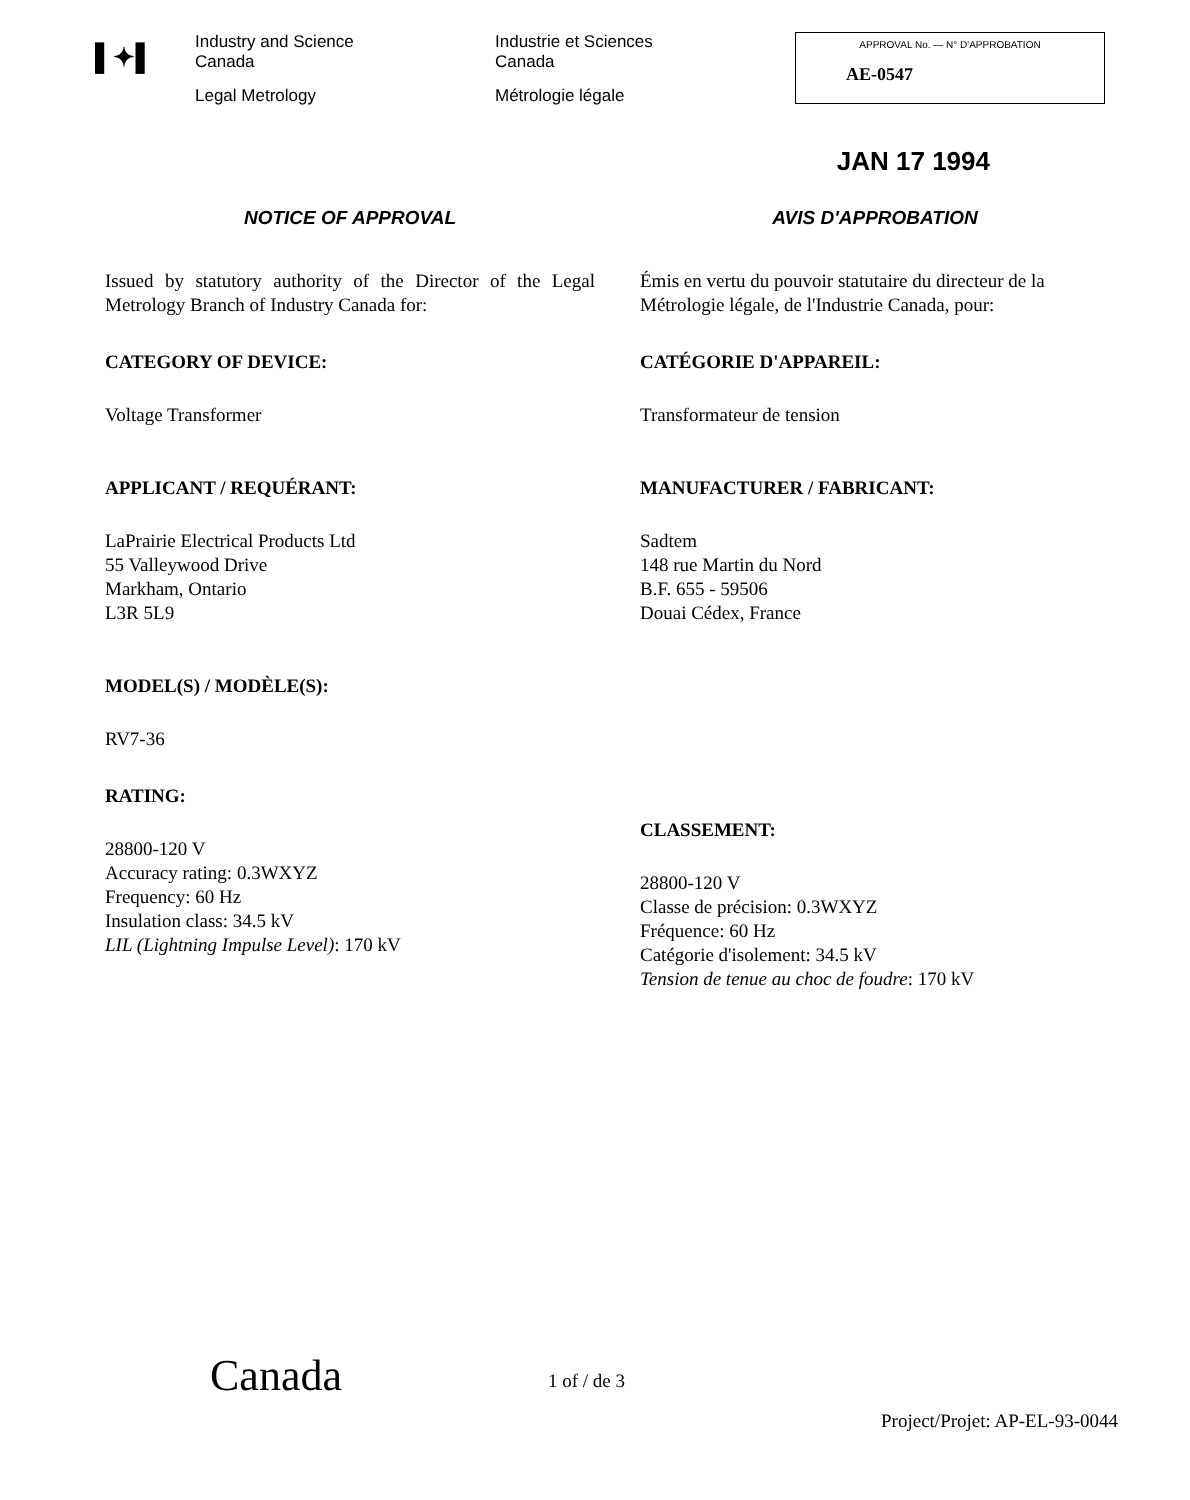▌✦▌
Industry and Science
Canada
Legal Metrology
Industrie et Sciences
Canada
Métrologie légale
APPROVAL No. — N° D'APPROBATION
AE-0547
JAN 17 1994
NOTICE OF APPROVAL
Issued by statutory authority of the Director of the Legal Metrology Branch of Industry Canada for:
CATEGORY OF DEVICE:
Voltage Transformer
APPLICANT / REQUÉRANT:
LaPrairie Electrical Products Ltd
55 Valleywood Drive
Markham, Ontario
L3R 5L9
MODEL(S) / MODÈLE(S):
RV7-36
RATING:
28800-120 V
Accuracy rating: 0.3WXYZ
Frequency: 60 Hz
Insulation class: 34.5 kV
LIL (Lightning Impulse Level): 170 kV
AVIS D'APPROBATION
Émis en vertu du pouvoir statutaire du directeur de la Métrologie légale, de l'Industrie Canada, pour:
CATÉGORIE D'APPAREIL:
Transformateur de tension
MANUFACTURER / FABRICANT:
Sadtem
148 rue Martin du Nord
B.F. 655 - 59506
Douai Cédex, France
CLASSEMENT:
28800-120 V
Classe de précision: 0.3WXYZ
Fréquence: 60 Hz
Catégorie d'isolement: 34.5 kV
Tension de tenue au choc de foudre: 170 kV
Canada 1 of / de 3
Project/Projet: AP-EL-93-0044